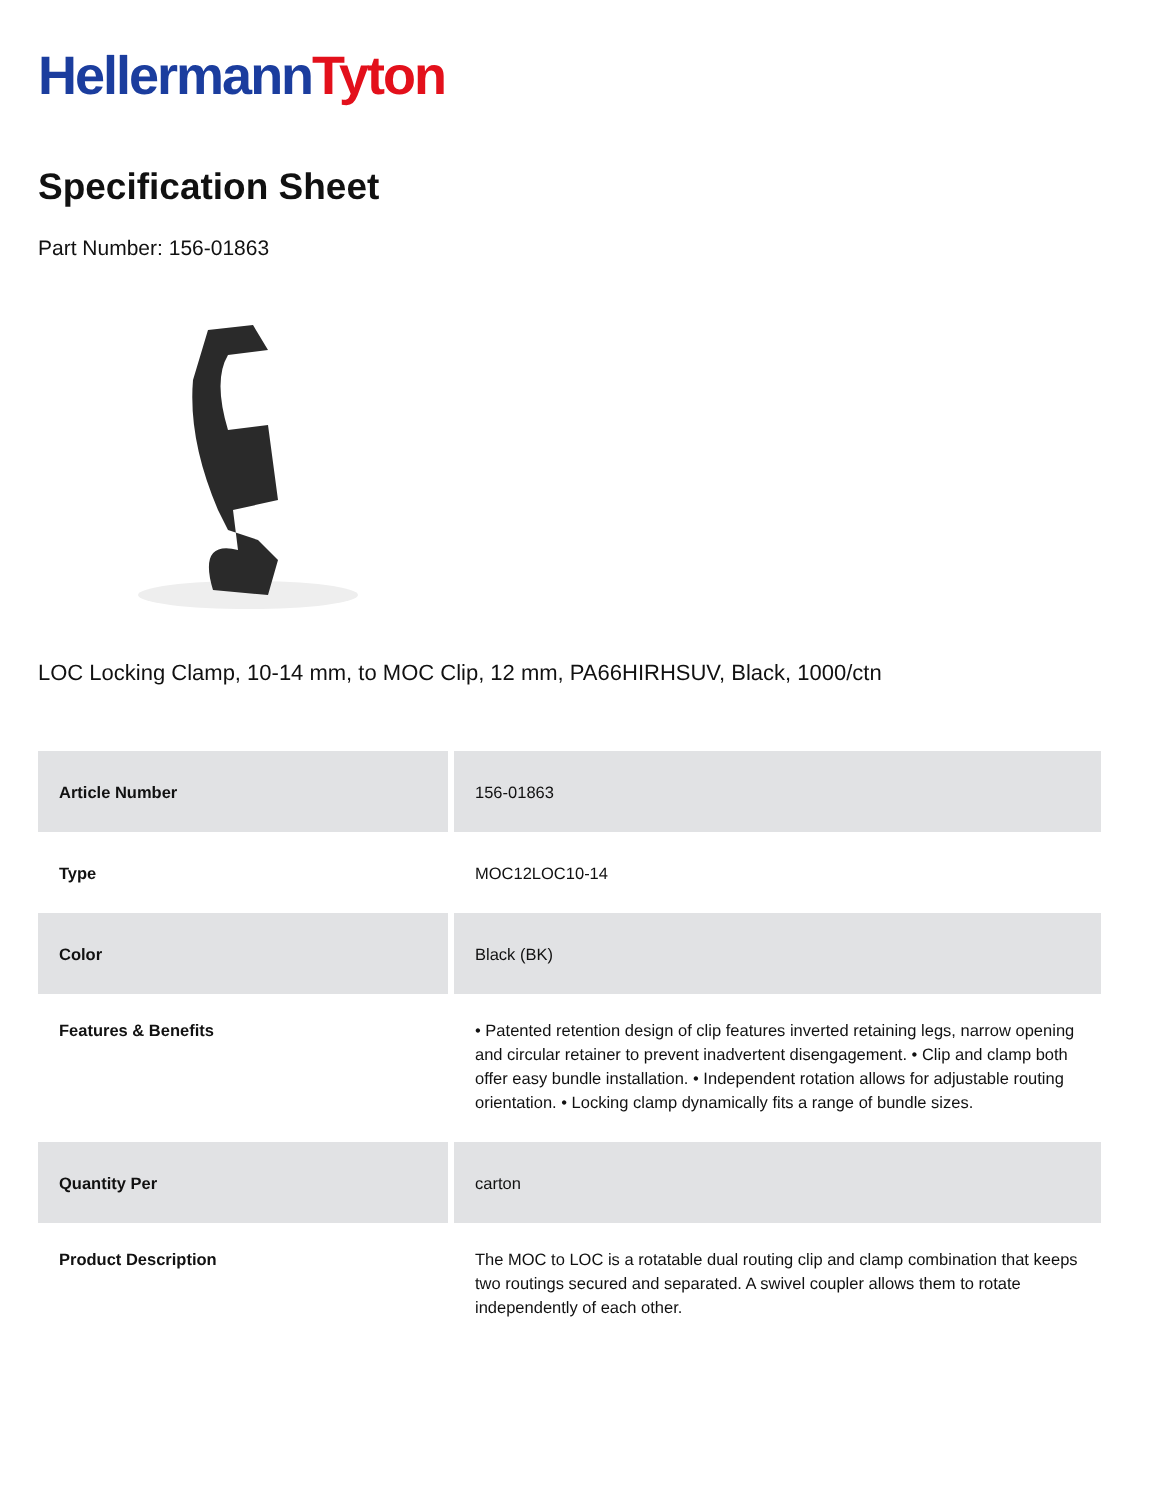Hellermann Tyton
Specification Sheet
Part Number: 156-01863
LOC Locking Clamp, 10-14 mm, to MOC Clip, 12 mm, PA66HIRHSUV, Black, 1000/ctn
| Article Number | 156-01863 |
| Type | MOC12LOC10-14 |
| Color | Black (BK) |
| Features & Benefits | • Patented retention design of clip features inverted retaining legs, narrow opening and circular retainer to prevent inadvertent disengagement. • Clip and clamp both offer easy bundle installation. • Independent rotation allows for adjustable routing orientation. • Locking clamp dynamically fits a range of bundle sizes. |
| Quantity Per | carton |
| Product Description | The MOC to LOC is a rotatable dual routing clip and clamp combination that keeps two routings secured and separated. A swivel coupler allows them to rotate independently of each other. |